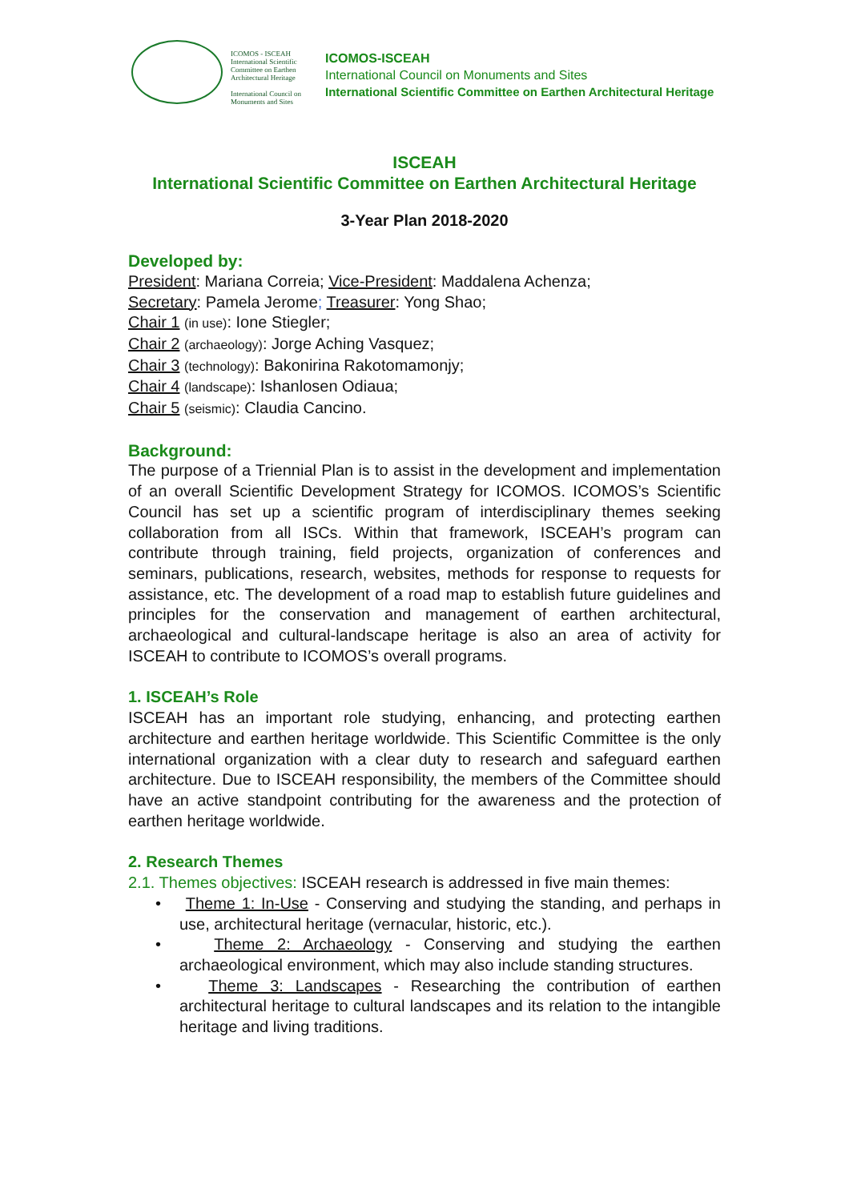ICOMOS - ISCEAH
International Scientific Committee on Earthen Architectural Heritage
International Council on Monuments and Sites
ICOMOS-ISCEAH
International Council on Monuments and Sites
International Scientific Committee on Earthen Architectural Heritage
ISCEAH
International Scientific Committee on Earthen Architectural Heritage
3-Year Plan 2018-2020
Developed by:
President: Mariana Correia; Vice-President: Maddalena Achenza;
Secretary: Pamela Jerome; Treasurer: Yong Shao;
Chair 1 (in use): Ione Stiegler;
Chair 2 (archaeology): Jorge Aching Vasquez;
Chair 3 (technology): Bakonirina Rakotomamonjy;
Chair 4 (landscape): Ishanlosen Odiaua;
Chair 5 (seismic): Claudia Cancino.
Background:
The purpose of a Triennial Plan is to assist in the development and implementation of an overall Scientific Development Strategy for ICOMOS. ICOMOS’s Scientific Council has set up a scientific program of interdisciplinary themes seeking collaboration from all ISCs. Within that framework, ISCEAH’s program can contribute through training, field projects, organization of conferences and seminars, publications, research, websites, methods for response to requests for assistance, etc. The development of a road map to establish future guidelines and principles for the conservation and management of earthen architectural, archaeological and cultural-landscape heritage is also an area of activity for ISCEAH to contribute to ICOMOS’s overall programs.
1. ISCEAH’s Role
ISCEAH has an important role studying, enhancing, and protecting earthen architecture and earthen heritage worldwide. This Scientific Committee is the only international organization with a clear duty to research and safeguard earthen architecture. Due to ISCEAH responsibility, the members of the Committee should have an active standpoint contributing for the awareness and the protection of earthen heritage worldwide.
2. Research Themes
2.1. Themes objectives: ISCEAH research is addressed in five main themes:
• Theme 1: In-Use - Conserving and studying the standing, and perhaps in use, architectural heritage (vernacular, historic, etc.).
• Theme 2: Archaeology - Conserving and studying the earthen archaeological environment, which may also include standing structures.
• Theme 3: Landscapes - Researching the contribution of earthen architectural heritage to cultural landscapes and its relation to the intangible heritage and living traditions.